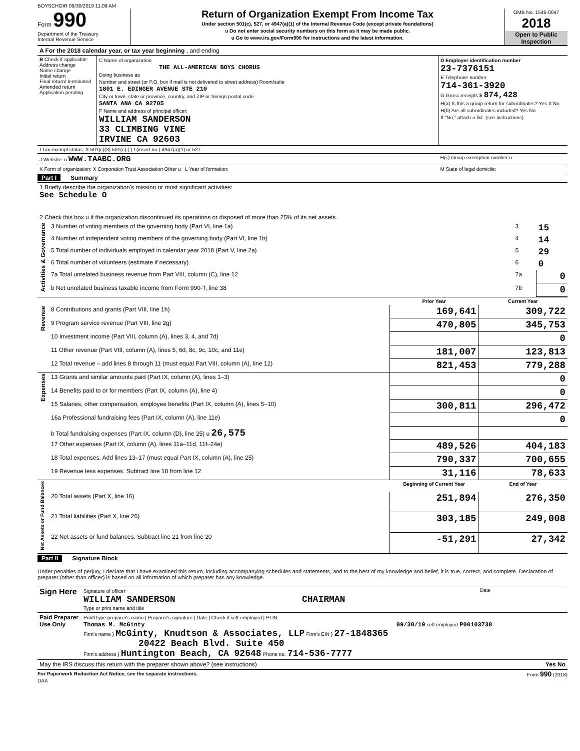BOYSCHOIR 09/30/2019 11:09 AM
Form 990
Department of the Treasury
Internal Revenue Service
Return of Organization Exempt From Income Tax
Under section 501(c), 527, or 4947(a)(1) of the Internal Revenue Code (except private foundations)
u Do not enter social security numbers on this form as it may be made public.
u Go to www.irs.gov/Form990 for instructions and the latest information.
OMB No. 1545-0047
2018
Open to Public Inspection
| A For the 2018 calendar year, or tax year beginning , and ending | | |
| B Check if applicable: Address change Name change Initial return Final return/ terminated Amended return Application pending | C Name of organization THE ALL-AMERICAN BOYS CHORUS Doing business as Number and street (or P.O. box if mail is not delivered to street address) Room/suite 1801 E. EDINGER AVENUE STE 210 City or town, state or province, country, and ZIP or foreign postal code SANTA ANA CA 92705 F Name and address of principal officer: WILLIAM SANDERSON 33 CLIMBING VINE IRVINE CA 92603 | D Employer identification number 23-7376151 E Telephone number 714-361-3920 G Gross receipts $ 874,428 H(a) Is this a group return for subordinates? Yes X No H(b) Are all subordinates included? Yes No If "No," attach a list. (see instructions) |
| I Tax-exempt status: X 501(c)(3) 501(c) ( ) t (insert no.) 4947(a)(1) or 527 | | |
| J Website: u WWW.TAABC.ORG | | H(c) Group exemption number u |
| K Form of organization: X Corporation Trust Association Other u L Year of formation: | | M State of legal domicile: |
Part I Summary
| 1 Briefly describe the organization's mission or most significant activities: See Schedule O 2 Check this box u if the organization discontinued its operations or disposed of more than 25% of its net assets. | | | |
| Activities & Governance | 3 Number of voting members of the governing body (Part VI, line 1a) | 3 | 15 |
| | 4 Number of independent voting members of the governing body (Part VI, line 1b) | 4 | 14 |
| | 5 Total number of individuals employed in calendar year 2018 (Part V, line 2a) | 5 | 29 |
| | 6 Total number of volunteers (estimate if necessary) | 6 | 0 |
| | 7a Total unrelated business revenue from Part VIII, column (C), line 12 | 7a | 0 |
| | b Net unrelated business taxable income from Form 990-T, line 38 | 7b | 0 |
| | | Prior Year | Current Year |
| Revenue | 8 Contributions and grants (Part VIII, line 1h) | 169,641 | 309,722 |
| | 9 Program service revenue (Part VIII, line 2g) | 470,805 | 345,753 |
| | 10 Investment income (Part VIII, column (A), lines 3, 4, and 7d) | | 0 |
| | 11 Other revenue (Part VIII, column (A), lines 5, 6d, 8c, 9c, 10c, and 11e) | 181,007 | 123,813 |
| | 12 Total revenue – add lines 8 through 11 (must equal Part VIII, column (A), line 12) | 821,453 | 779,288 |
| Expenses | 13 Grants and similar amounts paid (Part IX, column (A), lines 1–3) | | 0 |
| | 14 Benefits paid to or for members (Part IX, column (A), line 4) | | 0 |
| | 15 Salaries, other compensation, employee benefits (Part IX, column (A), lines 5–10) | 300,811 | 296,472 |
| | 16a Professional fundraising fees (Part IX, column (A), line 11e) | | 0 |
| | b Total fundraising expenses (Part IX, column (D), line 25) u 26,575 | | |
| | 17 Other expenses (Part IX, column (A), lines 11a–11d, 11f–24e) | 489,526 | 404,183 |
| | 18 Total expenses. Add lines 13–17 (must equal Part IX, column (A), line 25) | 790,337 | 700,655 |
| | 19 Revenue less expenses. Subtract line 18 from line 12 | 31,116 | 78,633 |
| Net Assets or Fund Balances | | Beginning of Current Year | End of Year |
| | 20 Total assets (Part X, line 16) | 251,894 | 276,350 |
| | 21 Total liabilities (Part X, line 26) | 303,185 | 249,008 |
| | 22 Net assets or fund balances. Subtract line 21 from line 20 | -51,291 | 27,342 |
Part II Signature Block
Under penalties of perjury, I declare that I have examined this return, including accompanying schedules and statements, and to the best of my knowledge and belief, it is true, correct, and complete. Declaration of preparer (other than officer) is based on all information of which preparer has any knowledge.
| Sign Here | Signature of officer Date WILLIAM SANDERSON CHAIRMAN Type or print name and title |
| Paid Preparer Use Only | Print/Type preparer's name / Preparer's signature / Date / Check if self-employed / PTIN Thomas M. McGinty 09/30/19 self-employed P00103738 Firm's name } McGinty, Knudtson & Associates, LLP Firm's EIN } 27-1848365 20422 Beach Blvd. Suite 450 Firm's address } Huntington Beach, CA 92648 Phone no. 714-536-7777 |
| May the IRS discuss this return with the preparer shown above? (see instructions) Yes No | |
For Paperwork Reduction Act Notice, see the separate instructions. Form 990 (2018)
DAA